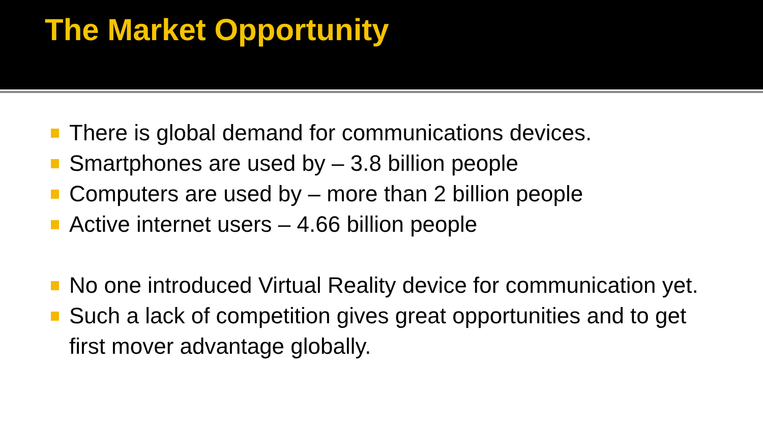The Market Opportunity
There is global demand for communications devices.
Smartphones are used by – 3.8 billion people
Computers are used by – more than 2 billion people
Active internet users – 4.66 billion people
No one introduced Virtual Reality device for communication yet.
Such a lack of competition gives great opportunities and to get first mover advantage globally.